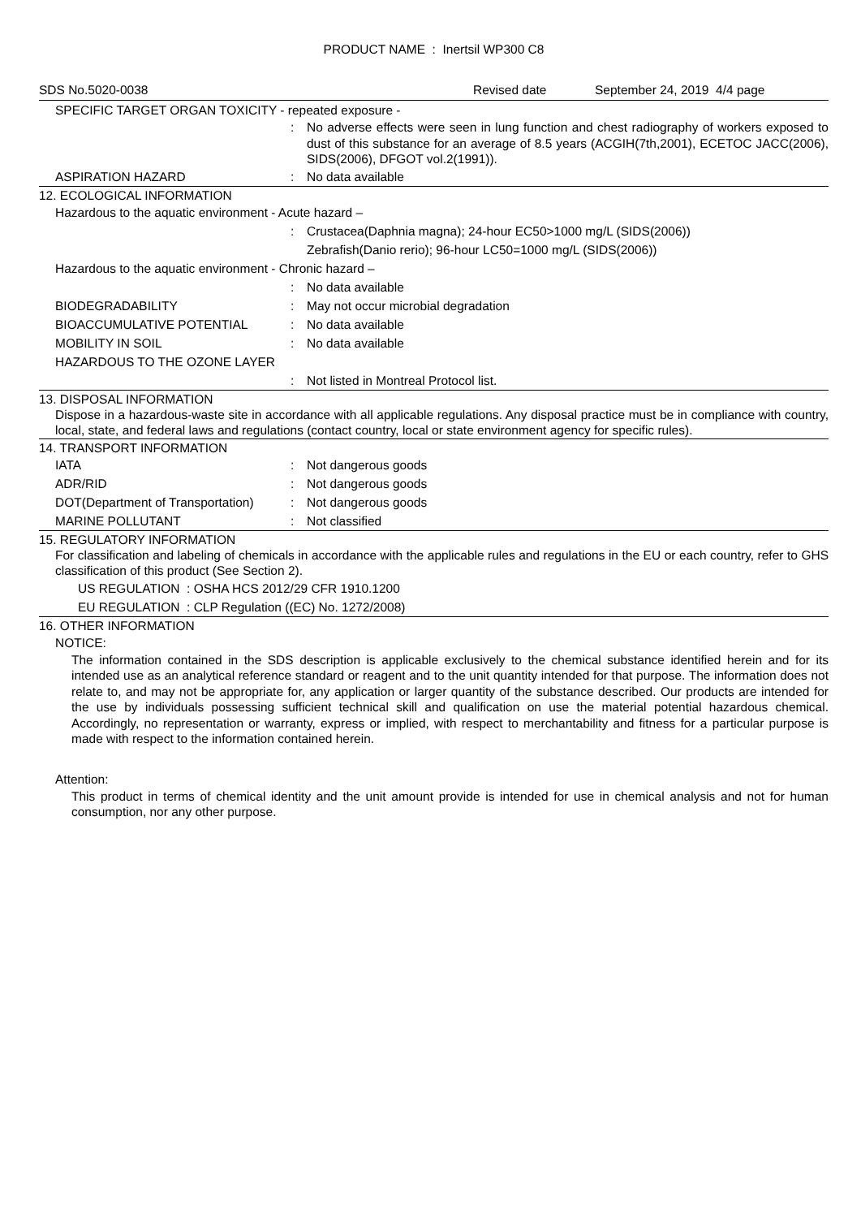PRODUCT NAME : Inertsil WP300 C8
SDS No.5020-0038 Revised date September 24, 2019 4/4 page
SPECIFIC TARGET ORGAN TOXICITY - repeated exposure -
: No adverse effects were seen in lung function and chest radiography of workers exposed to dust of this substance for an average of 8.5 years (ACGIH(7th,2001), ECETOC JACC(2006), SIDS(2006), DFGOT vol.2(1991)).
ASPIRATION HAZARD: No data available
12. ECOLOGICAL INFORMATION
Hazardous to the aquatic environment - Acute hazard –
: Crustacea(Daphnia magna); 24-hour EC50>1000 mg/L (SIDS(2006))
Zebrafish(Danio rerio); 96-hour LC50=1000 mg/L (SIDS(2006))
Hazardous to the aquatic environment - Chronic hazard –
: No data available
BIODEGRADABILITY: May not occur microbial degradation
BIOACCUMULATIVE POTENTIAL: No data available
MOBILITY IN SOIL: No data available
HAZARDOUS TO THE OZONE LAYER
: Not listed in Montreal Protocol list.
13. DISPOSAL INFORMATION
Dispose in a hazardous-waste site in accordance with all applicable regulations. Any disposal practice must be in compliance with country, local, state, and federal laws and regulations (contact country, local or state environment agency for specific rules).
14. TRANSPORT INFORMATION
IATA: Not dangerous goods
ADR/RID: Not dangerous goods
DOT(Department of Transportation): Not dangerous goods
MARINE POLLUTANT: Not classified
15. REGULATORY INFORMATION
For classification and labeling of chemicals in accordance with the applicable rules and regulations in the EU or each country, refer to GHS classification of this product (See Section 2).
US REGULATION : OSHA HCS 2012/29 CFR 1910.1200
EU REGULATION : CLP Regulation ((EC) No. 1272/2008)
16. OTHER INFORMATION
NOTICE:
The information contained in the SDS description is applicable exclusively to the chemical substance identified herein and for its intended use as an analytical reference standard or reagent and to the unit quantity intended for that purpose. The information does not relate to, and may not be appropriate for, any application or larger quantity of the substance described. Our products are intended for the use by individuals possessing sufficient technical skill and qualification on use the material potential hazardous chemical. Accordingly, no representation or warranty, express or implied, with respect to merchantability and fitness for a particular purpose is made with respect to the information contained herein.
Attention:
This product in terms of chemical identity and the unit amount provide is intended for use in chemical analysis and not for human consumption, nor any other purpose.